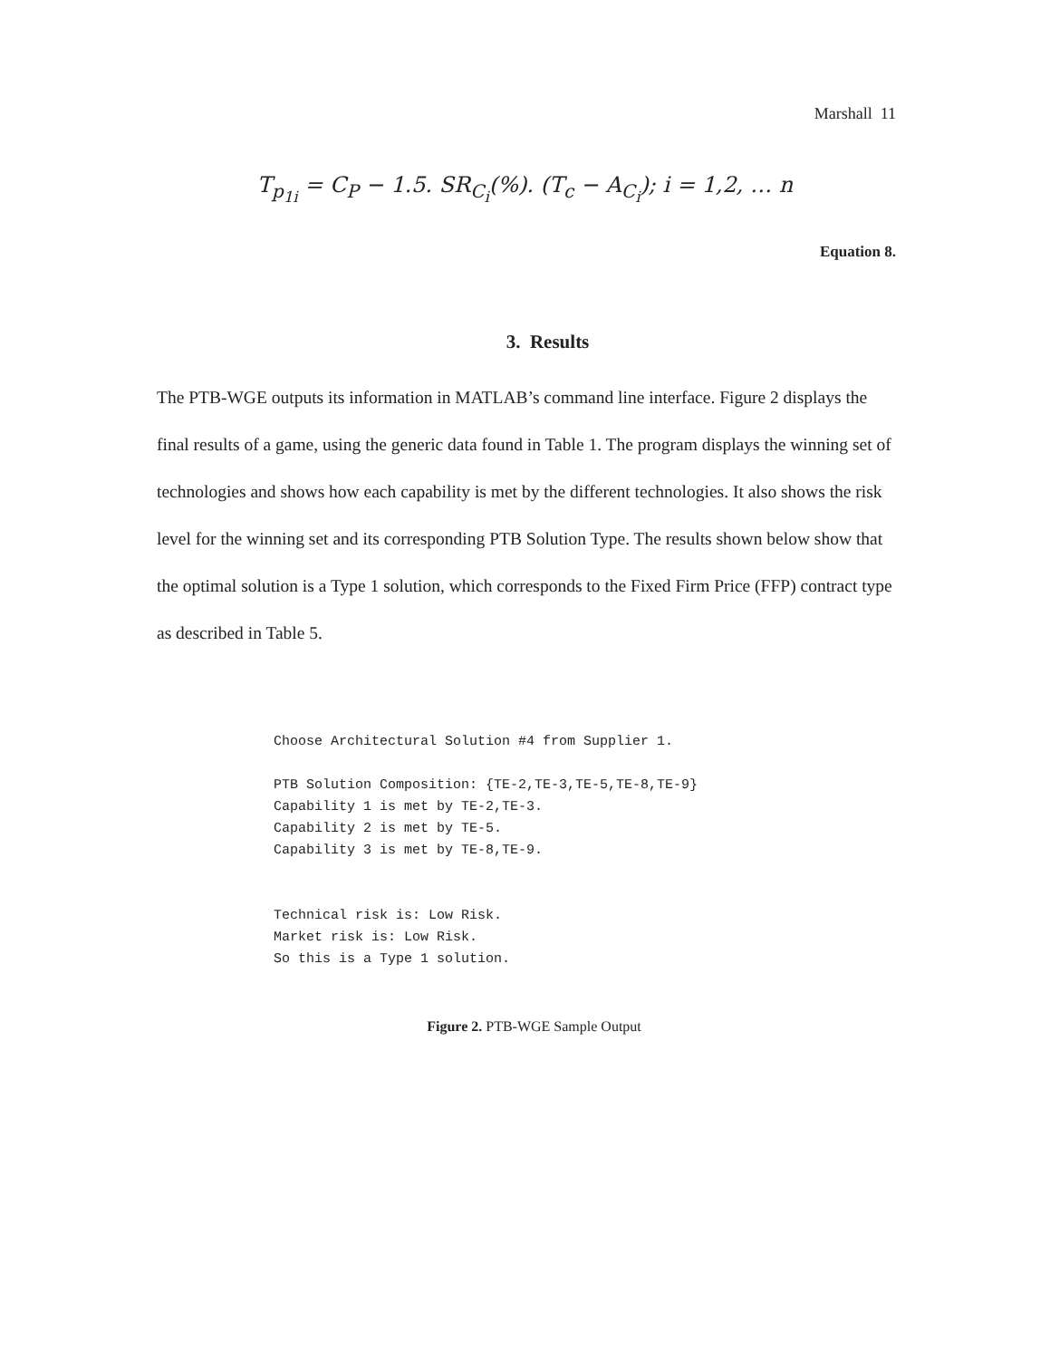Marshall 11
T<sub>p<sub>1i</sub></sub> = C<sub>P</sub> − 1.5. SR<sub>C<sub>i</sub></sub>(%). (T<sub>c</sub> − A<sub>C<sub>i</sub></sub>); i = 1,2, … n
Equation 8.
3. Results
The PTB-WGE outputs its information in MATLAB’s command line interface. Figure 2 displays the final results of a game, using the generic data found in Table 1. The program displays the winning set of technologies and shows how each capability is met by the different technologies. It also shows the risk level for the winning set and its corresponding PTB Solution Type. The results shown below show that the optimal solution is a Type 1 solution, which corresponds to the Fixed Firm Price (FFP) contract type as described in Table 5.
Choose Architectural Solution #4 from Supplier 1. PTB Solution Composition: {TE-2,TE-3,TE-5,TE-8,TE-9} Capability 1 is met by TE-2,TE-3. Capability 2 is met by TE-5. Capability 3 is met by TE-8,TE-9. Technical risk is: Low Risk. Market risk is: Low Risk. So this is a Type 1 solution.
Figure 2. PTB-WGE Sample Output